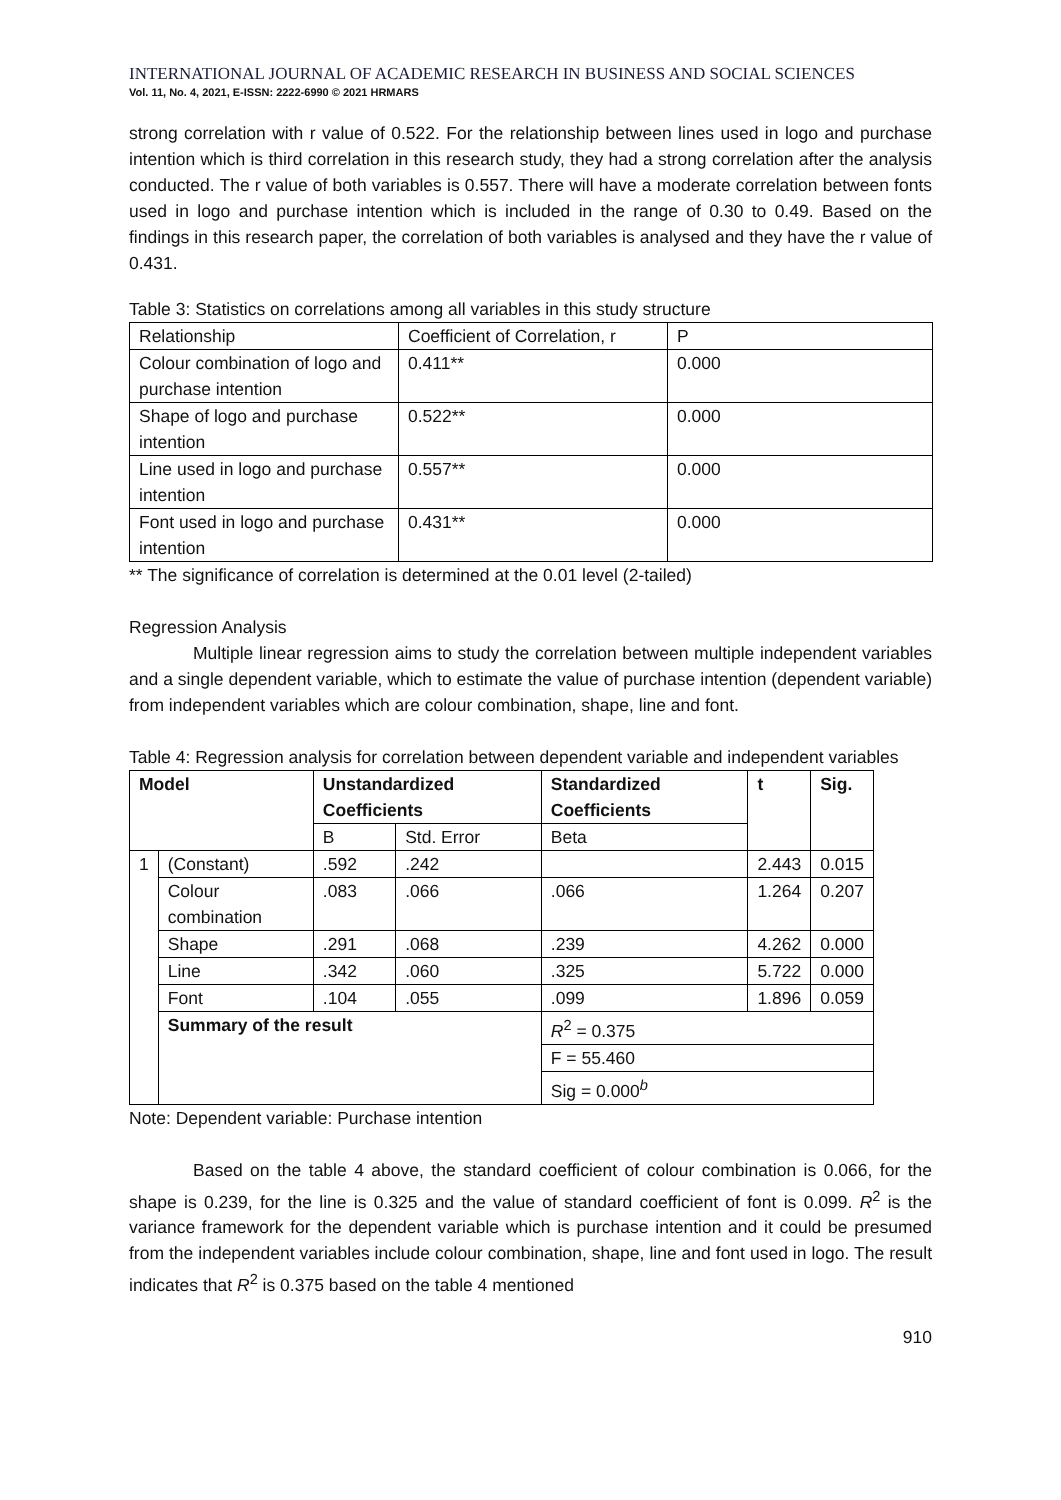INTERNATIONAL JOURNAL OF ACADEMIC RESEARCH IN BUSINESS AND SOCIAL SCIENCES
Vol. 11, No. 4, 2021, E-ISSN: 2222-6990 © 2021 HRMARS
strong correlation with r value of 0.522. For the relationship between lines used in logo and purchase intention which is third correlation in this research study, they had a strong correlation after the analysis conducted. The r value of both variables is 0.557. There will have a moderate correlation between fonts used in logo and purchase intention which is included in the range of 0.30 to 0.49. Based on the findings in this research paper, the correlation of both variables is analysed and they have the r value of 0.431.
Table 3: Statistics on correlations among all variables in this study structure
| Relationship | Coefficient of Correlation, r | P |
| --- | --- | --- |
| Colour combination of logo and purchase intention | 0.411** | 0.000 |
| Shape of logo and purchase intention | 0.522** | 0.000 |
| Line used in logo and purchase intention | 0.557** | 0.000 |
| Font used in logo and purchase intention | 0.431** | 0.000 |
** The significance of correlation is determined at the 0.01 level (2-tailed)
Regression Analysis
Multiple linear regression aims to study the correlation between multiple independent variables and a single dependent variable, which to estimate the value of purchase intention (dependent variable) from independent variables which are colour combination, shape, line and font.
Table 4: Regression analysis for correlation between dependent variable and independent variables
| Model | | Unstandardized Coefficients | | Standardized Coefficients | t | Sig. |
| --- | --- | --- | --- | --- | --- | --- |
| | | B | Std. Error | Beta | | |
| 1 | (Constant) | .592 | .242 | | 2.443 | 0.015 |
| | Colour combination | .083 | .066 | .066 | 1.264 | 0.207 |
| | Shape | .291 | .068 | .239 | 4.262 | 0.000 |
| | Line | .342 | .060 | .325 | 5.722 | 0.000 |
| | Font | .104 | .055 | .099 | 1.896 | 0.059 |
| | Summary of the result | | | R<sup>2</sup> = 0.375 | | |
| | | | | F = 55.460 | | |
| | | | | Sig = 0.000<sup>b</sup> | | |
Note: Dependent variable: Purchase intention
Based on the table 4 above, the standard coefficient of colour combination is 0.066, for the shape is 0.239, for the line is 0.325 and the value of standard coefficient of font is 0.099. R<sup>2</sup> is the variance framework for the dependent variable which is purchase intention and it could be presumed from the independent variables include colour combination, shape, line and font used in logo. The result indicates that R<sup>2</sup> is 0.375 based on the table 4 mentioned
910